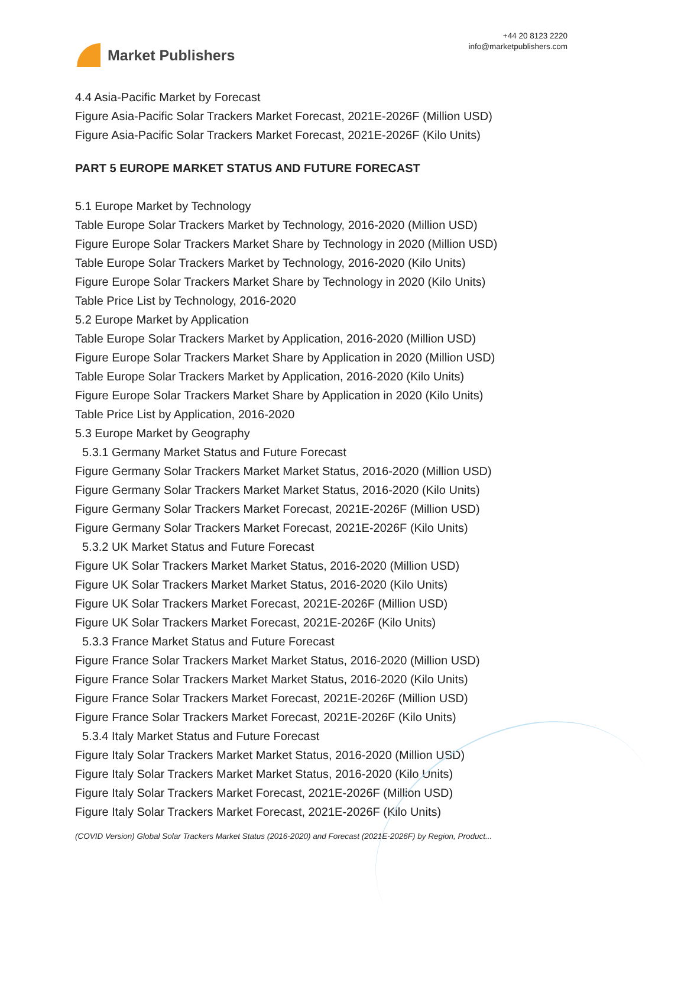Market Publishers
+44 20 8123 2220
info@marketpublishers.com
4.4 Asia-Pacific Market by Forecast
Figure Asia-Pacific Solar Trackers Market Forecast, 2021E-2026F (Million USD)
Figure Asia-Pacific Solar Trackers Market Forecast, 2021E-2026F (Kilo Units)
PART 5 EUROPE MARKET STATUS AND FUTURE FORECAST
5.1 Europe Market by Technology
Table Europe Solar Trackers Market by Technology, 2016-2020 (Million USD)
Figure Europe Solar Trackers Market Share by Technology in 2020 (Million USD)
Table Europe Solar Trackers Market by Technology, 2016-2020 (Kilo Units)
Figure Europe Solar Trackers Market Share by Technology in 2020 (Kilo Units)
Table Price List by Technology, 2016-2020
5.2 Europe Market by Application
Table Europe Solar Trackers Market by Application, 2016-2020 (Million USD)
Figure Europe Solar Trackers Market Share by Application in 2020 (Million USD)
Table Europe Solar Trackers Market by Application, 2016-2020 (Kilo Units)
Figure Europe Solar Trackers Market Share by Application in 2020 (Kilo Units)
Table Price List by Application, 2016-2020
5.3 Europe Market by Geography
5.3.1 Germany Market Status and Future Forecast
Figure Germany Solar Trackers Market Market Status, 2016-2020 (Million USD)
Figure Germany Solar Trackers Market Market Status, 2016-2020 (Kilo Units)
Figure Germany Solar Trackers Market Forecast, 2021E-2026F (Million USD)
Figure Germany Solar Trackers Market Forecast, 2021E-2026F (Kilo Units)
5.3.2 UK Market Status and Future Forecast
Figure UK Solar Trackers Market Market Status, 2016-2020 (Million USD)
Figure UK Solar Trackers Market Market Status, 2016-2020 (Kilo Units)
Figure UK Solar Trackers Market Forecast, 2021E-2026F (Million USD)
Figure UK Solar Trackers Market Forecast, 2021E-2026F (Kilo Units)
5.3.3 France Market Status and Future Forecast
Figure France Solar Trackers Market Market Status, 2016-2020 (Million USD)
Figure France Solar Trackers Market Market Status, 2016-2020 (Kilo Units)
Figure France Solar Trackers Market Forecast, 2021E-2026F (Million USD)
Figure France Solar Trackers Market Forecast, 2021E-2026F (Kilo Units)
5.3.4 Italy Market Status and Future Forecast
Figure Italy Solar Trackers Market Market Status, 2016-2020 (Million USD)
Figure Italy Solar Trackers Market Market Status, 2016-2020 (Kilo Units)
Figure Italy Solar Trackers Market Forecast, 2021E-2026F (Million USD)
Figure Italy Solar Trackers Market Forecast, 2021E-2026F (Kilo Units)
(COVID Version) Global Solar Trackers Market Status (2016-2020) and Forecast (2021E-2026F) by Region, Product...